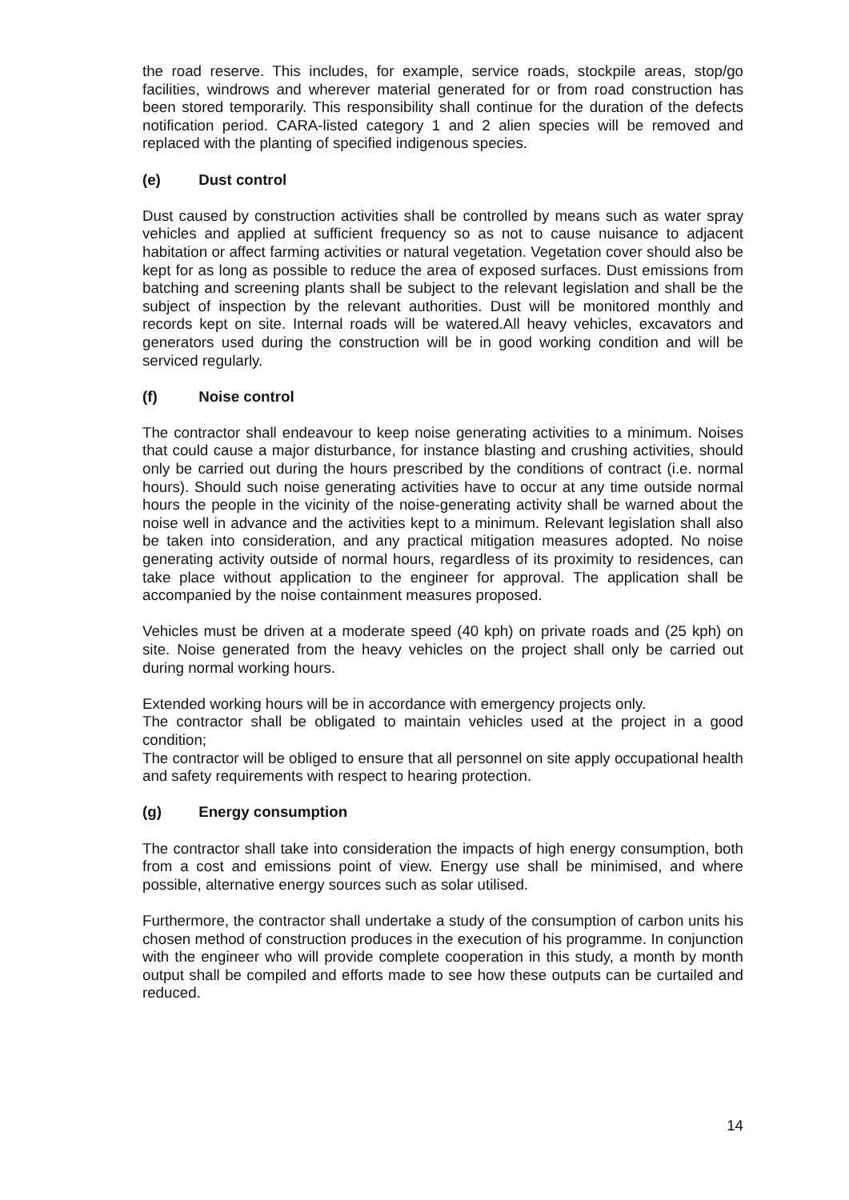the road reserve. This includes, for example, service roads, stockpile areas, stop/go facilities, windrows and wherever material generated for or from road construction has been stored temporarily. This responsibility shall continue for the duration of the defects notification period. CARA-listed category 1 and 2 alien species will be removed and replaced with the planting of specified indigenous species.
(e) Dust control
Dust caused by construction activities shall be controlled by means such as water spray vehicles and applied at sufficient frequency so as not to cause nuisance to adjacent habitation or affect farming activities or natural vegetation. Vegetation cover should also be kept for as long as possible to reduce the area of exposed surfaces. Dust emissions from batching and screening plants shall be subject to the relevant legislation and shall be the subject of inspection by the relevant authorities. Dust will be monitored monthly and records kept on site. Internal roads will be watered.All heavy vehicles, excavators and generators used during the construction will be in good working condition and will be serviced regularly.
(f) Noise control
The contractor shall endeavour to keep noise generating activities to a minimum. Noises that could cause a major disturbance, for instance blasting and crushing activities, should only be carried out during the hours prescribed by the conditions of contract (i.e. normal hours). Should such noise generating activities have to occur at any time outside normal hours the people in the vicinity of the noise-generating activity shall be warned about the noise well in advance and the activities kept to a minimum. Relevant legislation shall also be taken into consideration, and any practical mitigation measures adopted. No noise generating activity outside of normal hours, regardless of its proximity to residences, can take place without application to the engineer for approval. The application shall be accompanied by the noise containment measures proposed.
Vehicles must be driven at a moderate speed (40 kph) on private roads and (25 kph) on site. Noise generated from the heavy vehicles on the project shall only be carried out during normal working hours.
Extended working hours will be in accordance with emergency projects only.
The contractor shall be obligated to maintain vehicles used at the project in a good condition;
The contractor will be obliged to ensure that all personnel on site apply occupational health and safety requirements with respect to hearing protection.
(g) Energy consumption
The contractor shall take into consideration the impacts of high energy consumption, both from a cost and emissions point of view. Energy use shall be minimised, and where possible, alternative energy sources such as solar utilised.
Furthermore, the contractor shall undertake a study of the consumption of carbon units his chosen method of construction produces in the execution of his programme. In conjunction with the engineer who will provide complete cooperation in this study, a month by month output shall be compiled and efforts made to see how these outputs can be curtailed and reduced.
14